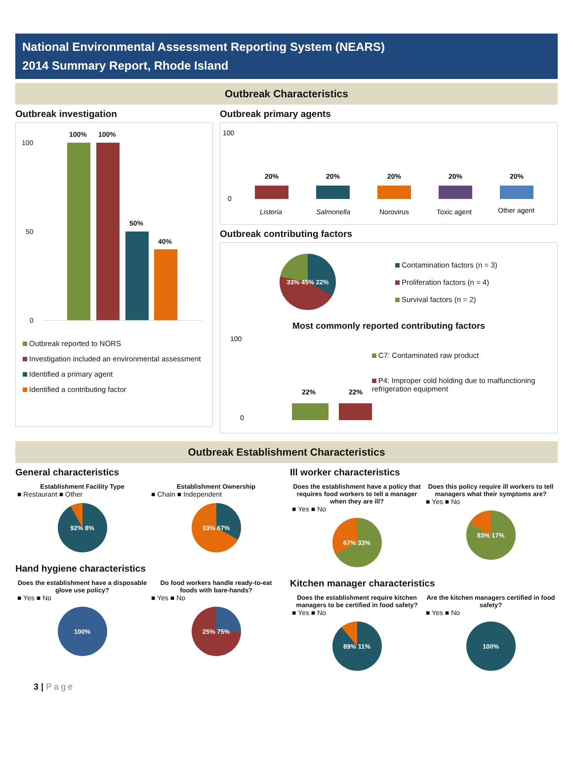National Environmental Assessment Reporting System (NEARS)
2014 Summary Report, Rhode Island
Outbreak Characteristics
Outbreak investigation
100
50
0
100%
100%
50%
40%
Outbreak reported to NORS
Investigation included an environmental assessment
Identified a primary agent
Identified a contributing factor
Outbreak primary agents
100
0
20%
20%
20%
20%
20%
Listeria
Salmonella
Norovirus
Toxic agent
Other agent
Outbreak contributing factors
33% 45% 22%
Contamination factors (n = 3)
Proliferation factors (n = 4)
Survival factors (n = 2)
Most commonly reported contributing factors
100
0
22%
22%
C7: Contaminated raw product
P4: Improper cold holding due to malfunctioning refrigeration equipment
Outbreak Establishment Characteristics
General characteristics
Establishment Facility Type
■ Restaurant ■ Other
92% 8%
Establishment Ownership
■ Chain ■ Independent
33% 67%
Hand hygiene characteristics
Does the establishment have a disposable glove use policy?
■ Yes ■ No
100%
Do food workers handle ready-to-eat foods with bare-hands?
■ Yes ■ No
25% 75%
Ill worker characteristics
Does the establishment have a policy that requires food workers to tell a manager when they are ill?
■ Yes ■ No
67% 33%
Does this policy require ill workers to tell managers what their symptoms are?
■ Yes ■ No
83% 17%
Kitchen manager characteristics
Does the establishment require kitchen managers to be certified in food safety?
■ Yes ■ No
89% 11%
Are the kitchen managers certified in food safety?
■ Yes ■ No
100%
3 | Page